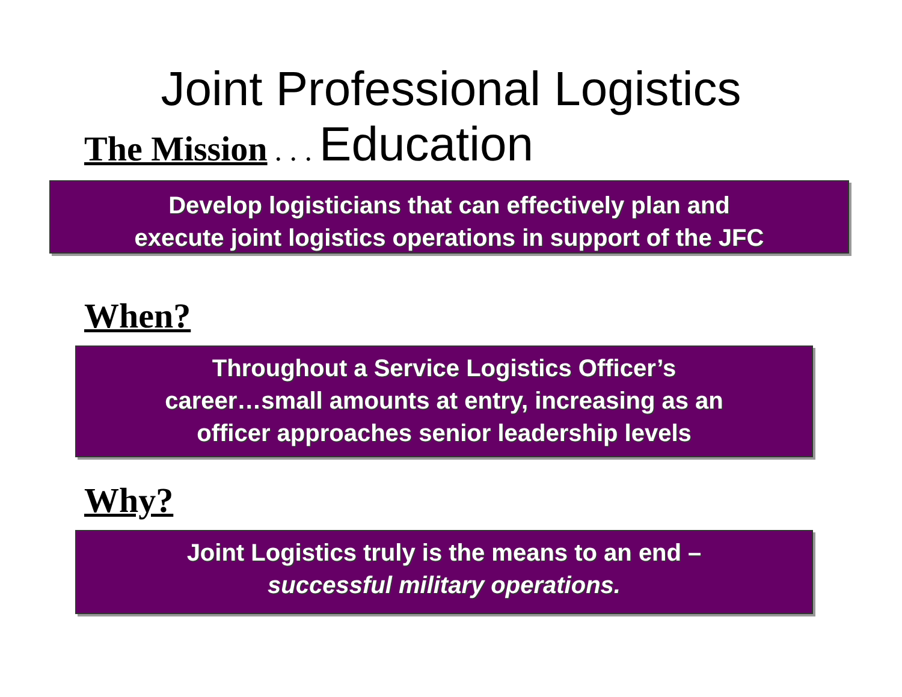Joint Professional Logistics
The Mission. . . Education
Develop logisticians that can effectively plan and
execute joint logistics operations in support of the JFC
When?
Throughout a Service Logistics Officer’s
career…small amounts at entry, increasing as an
officer approaches senior leadership levels
Why?
Joint Logistics truly is the means to an end –
successful military operations.